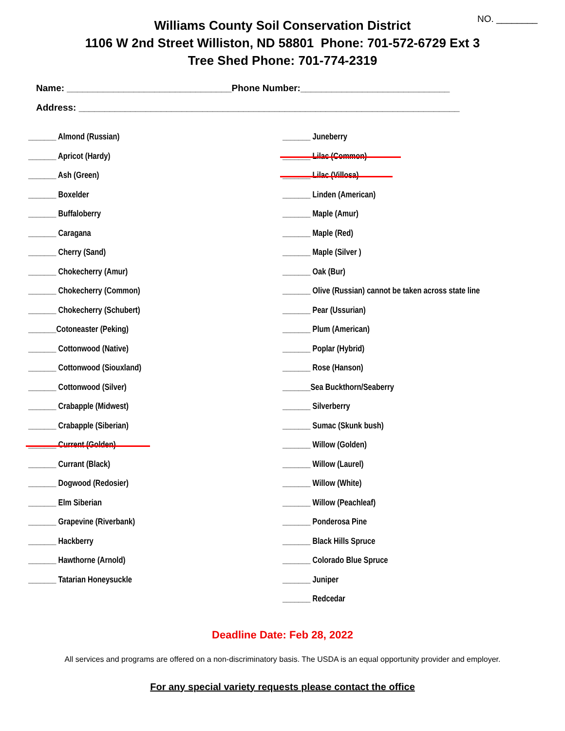NO. ________
Williams County Soil Conservation District
1106 W 2nd Street Williston, ND 58801 Phone: 701-572-6729 Ext 3
Tree Shed Phone: 701-774-2319
Name: ________________________________Phone Number:_____________________________
Address: __________________________________________________________________________
_______ Almond (Russian)
_______ Apricot (Hardy)
_______ Ash (Green)
_______ Boxelder
_______ Buffaloberry
_______ Caragana
_______ Cherry (Sand)
_______ Chokecherry (Amur)
_______ Chokecherry (Common)
_______ Chokecherry (Schubert)
_______Cotoneaster (Peking)
_______ Cottonwood (Native)
_______ Cottonwood (Siouxland)
_______ Cottonwood (Silver)
_______ Crabapple (Midwest)
_______ Crabapple (Siberian)
_______ Current (Golden)
_______ Currant (Black)
_______ Dogwood (Redosier)
_______ Elm Siberian
_______ Grapevine (Riverbank)
_______ Hackberry
_______ Hawthorne (Arnold)
_______ Tatarian Honeysuckle
_______ Juneberry
_______ Lilac (Common)
_______ Lilac (Villosa)
_______ Linden (American)
_______ Maple (Amur)
_______ Maple (Red)
_______ Maple (Silver )
_______ Oak (Bur)
_______ Olive (Russian) cannot be taken across state line
_______ Pear (Ussurian)
_______ Plum (American)
_______ Poplar (Hybrid)
_______ Rose (Hanson)
_______Sea Buckthorn/Seaberry
_______ Silverberry
_______ Sumac (Skunk bush)
_______ Willow (Golden)
_______ Willow (Laurel)
_______ Willow (White)
_______ Willow (Peachleaf)
_______ Ponderosa Pine
_______ Black Hills Spruce
_______ Colorado Blue Spruce
_______ Juniper
_______ Redcedar
Deadline Date: Feb 28, 2022
All services and programs are offered on a non-discriminatory basis. The USDA is an equal opportunity provider and employer.
For any special variety requests please contact the office